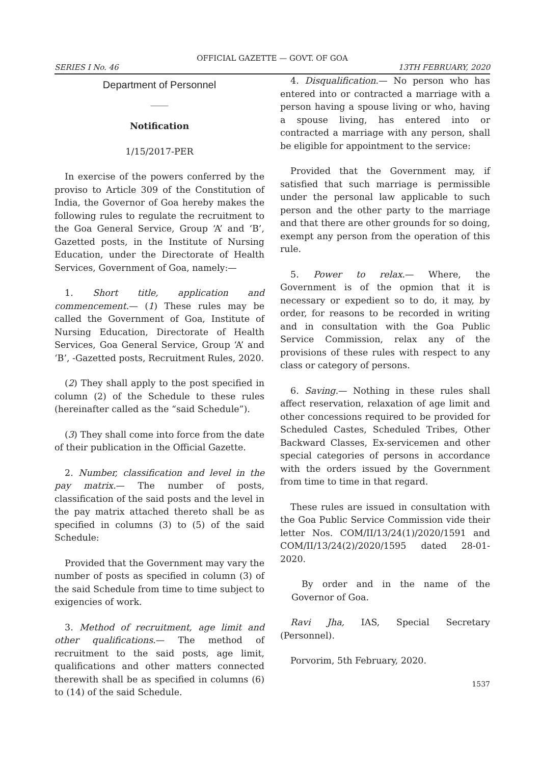OFFICIAL GAZETTE — GOVT. OF GOA
SERIES I No. 46 13TH FEBRUARY, 2020
Department of Personnel
____
Notification
1/15/2017-PER
In exercise of the powers conferred by the proviso to Article 309 of the Constitution of India, the Governor of Goa hereby makes the following rules to regulate the recruitment to the Goa General Service, Group ‘A’ and ‘B’, Gazetted posts, in the Institute of Nursing Education, under the Directorate of Health Services, Government of Goa, namely:—
1. Short title, application and commencement.— (1) These rules may be called the Government of Goa, Institute of Nursing Education, Directorate of Health Services, Goa General Service, Group ‘A’ and ‘B’, -Gazetted posts, Recruitment Rules, 2020.
(2) They shall apply to the post specified in column (2) of the Schedule to these rules (hereinafter called as the “said Schedule”).
(3) They shall come into force from the date of their publication in the Official Gazette.
2. Number, classification and level in the pay matrix.— The number of posts, classification of the said posts and the level in the pay matrix attached thereto shall be as specified in columns (3) to (5) of the said Schedule:
Provided that the Government may vary the number of posts as specified in column (3) of the said Schedule from time to time subject to exigencies of work.
3. Method of recruitment, age limit and other qualifications.— The method of recruitment to the said posts, age limit, qualifications and other matters connected therewith shall be as specified in columns (6) to (14) of the said Schedule.
4. Disqualification.— No person who has entered into or contracted a marriage with a person having a spouse living or who, having a spouse living, has entered into or contracted a marriage with any person, shall be eligible for appointment to the service:
Provided that the Government may, if satisfied that such marriage is permissible under the personal law applicable to such person and the other party to the marriage and that there are other grounds for so doing, exempt any person from the operation of this rule.
5. Power to relax.— Where, the Government is of the opmion that it is necessary or expedient so to do, it may, by order, for reasons to be recorded in writing and in consultation with the Goa Public Service Commission, relax any of the provisions of these rules with respect to any class or category of persons.
6. Saving.— Nothing in these rules shall affect reservation, relaxation of age limit and other concessions required to be provided for Scheduled Castes, Scheduled Tribes, Other Backward Classes, Ex-servicemen and other special categories of persons in accordance with the orders issued by the Government from time to time in that regard.
These rules are issued in consultation with the Goa Public Service Commission vide their letter Nos. COM/II/13/24(1)/2020/1591 and COM/II/13/24(2)/2020/1595 dated 28-01-2020.
By order and in the name of the Governor of Goa.
Ravi Jha, IAS, Special Secretary (Personnel).
Porvorim, 5th February, 2020.
1537